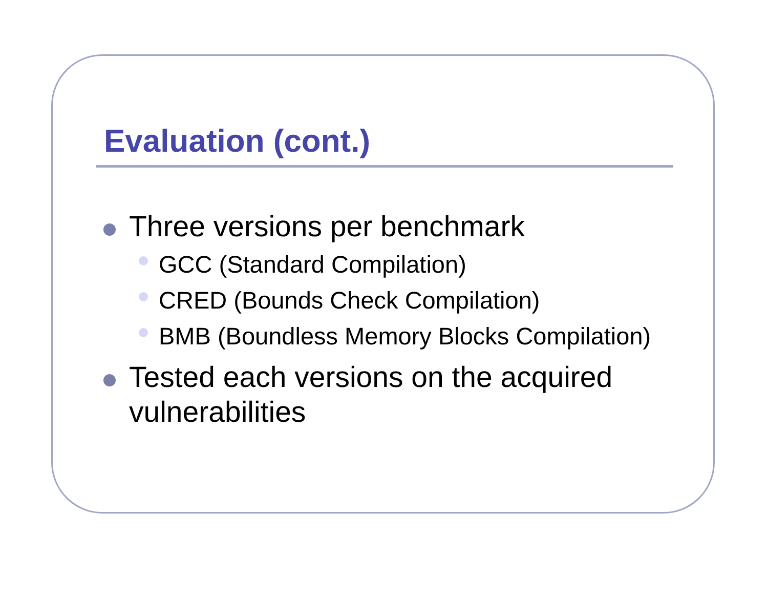Evaluation (cont.)
Three versions per benchmark
GCC (Standard Compilation)
CRED (Bounds Check Compilation)
BMB (Boundless Memory Blocks Compilation)
Tested each versions on the acquired vulnerabilities